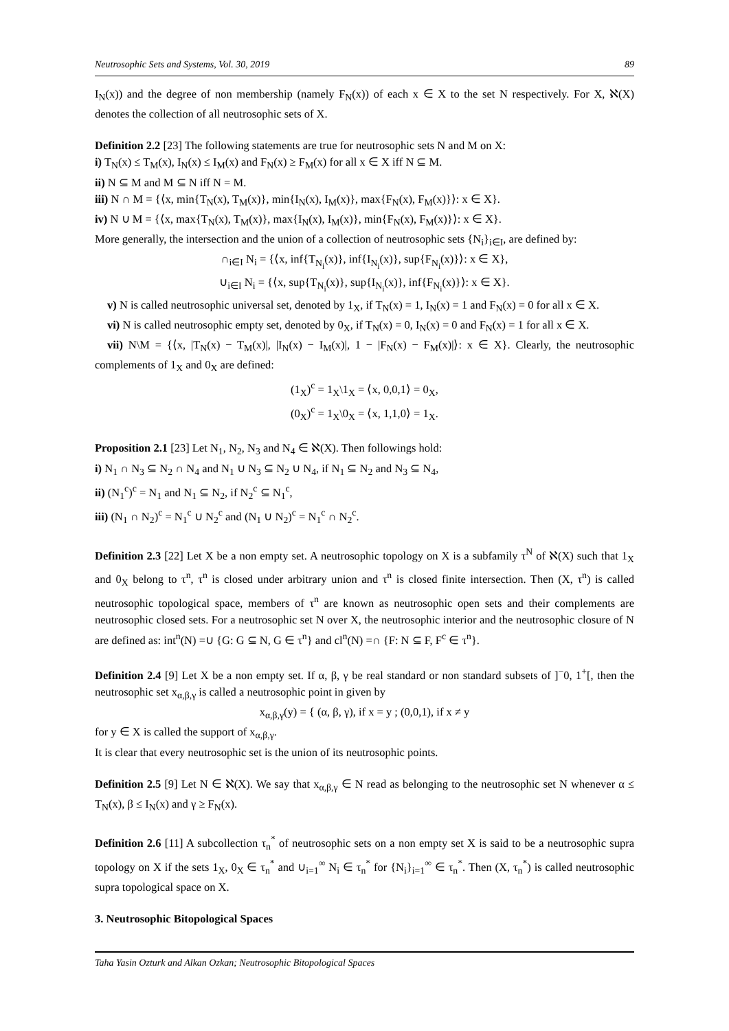Neutrosophic Sets and Systems, Vol. 30, 2019 89
I<sub>N</sub>(x)) and the degree of non membership (namely F<sub>N</sub>(x)) of each x ∈ X to the set N respectively. For X, ℵ(X) denotes the collection of all neutrosophic sets of X.
Definition 2.2 [23] The following statements are true for neutrosophic sets N and M on X:
i) T<sub>N</sub>(x) ≤ T<sub>M</sub>(x), I<sub>N</sub>(x) ≤ I<sub>M</sub>(x) and F<sub>N</sub>(x) ≥ F<sub>M</sub>(x) for all x ∈ X iff N ⊆ M.
ii) N ⊆ M and M ⊆ N iff N = M.
iii) N ∩ M = {⟨x, min{T<sub>N</sub>(x), T<sub>M</sub>(x)}, min{I<sub>N</sub>(x), I<sub>M</sub>(x)}, max{F<sub>N</sub>(x), F<sub>M</sub>(x)}⟩: x ∈ X}.
iv) N ∪ M = {⟨x, max{T<sub>N</sub>(x), T<sub>M</sub>(x)}, max{I<sub>N</sub>(x), I<sub>M</sub>(x)}, min{F<sub>N</sub>(x), F<sub>M</sub>(x)}⟩: x ∈ X}.
More generally, the intersection and the union of a collection of neutrosophic sets {N<sub>i</sub>}<sub>i∈I</sub>, are defined by:
∩<sub>i∈I</sub> N<sub>i</sub> = {⟨x, inf{T<sub>N<sub>i</sub></sub>(x)}, inf{I<sub>N<sub>i</sub></sub>(x)}, sup{F<sub>N<sub>i</sub></sub>(x)}⟩: x ∈ X},
∪<sub>i∈I</sub> N<sub>i</sub> = {⟨x, sup{T<sub>N<sub>i</sub></sub>(x)}, sup{I<sub>N<sub>i</sub></sub>(x)}, inf{F<sub>N<sub>i</sub></sub>(x)}⟩: x ∈ X}.
v) N is called neutrosophic universal set, denoted by 1<sub>X</sub>, if T<sub>N</sub>(x) = 1, I<sub>N</sub>(x) = 1 and F<sub>N</sub>(x) = 0 for all x ∈ X.
vi) N is called neutrosophic empty set, denoted by 0<sub>X</sub>, if T<sub>N</sub>(x) = 0, I<sub>N</sub>(x) = 0 and F<sub>N</sub>(x) = 1 for all x ∈ X.
vii) N\M = {⟨x, |T<sub>N</sub>(x) − T<sub>M</sub>(x)|, |I<sub>N</sub>(x) − I<sub>M</sub>(x)|, 1 − |F<sub>N</sub>(x) − F<sub>M</sub>(x)|⟩: x ∈ X}. Clearly, the neutrosophic complements of 1<sub>X</sub> and 0<sub>X</sub> are defined:
(1<sub>X</sub>)<sup>c</sup> = 1<sub>X</sub>\1<sub>X</sub> = ⟨x, 0,0,1⟩ = 0<sub>X</sub>,
(0<sub>X</sub>)<sup>c</sup> = 1<sub>X</sub>\0<sub>X</sub> = ⟨x, 1,1,0⟩ = 1<sub>X</sub>.
Proposition 2.1 [23] Let N<sub>1</sub>, N<sub>2</sub>, N<sub>3</sub> and N<sub>4</sub> ∈ ℵ(X). Then followings hold:
i) N<sub>1</sub> ∩ N<sub>3</sub> ⊆ N<sub>2</sub> ∩ N<sub>4</sub> and N<sub>1</sub> ∪ N<sub>3</sub> ⊆ N<sub>2</sub> ∪ N<sub>4</sub>, if N<sub>1</sub> ⊆ N<sub>2</sub> and N<sub>3</sub> ⊆ N<sub>4</sub>,
ii) (N<sub>1</sub><sup>c</sup>)<sup>c</sup> = N<sub>1</sub> and N<sub>1</sub> ⊆ N<sub>2</sub>, if N<sub>2</sub><sup>c</sup> ⊆ N<sub>1</sub><sup>c</sup>,
iii) (N<sub>1</sub> ∩ N<sub>2</sub>)<sup>c</sup> = N<sub>1</sub><sup>c</sup> ∪ N<sub>2</sub><sup>c</sup> and (N<sub>1</sub> ∪ N<sub>2</sub>)<sup>c</sup> = N<sub>1</sub><sup>c</sup> ∩ N<sub>2</sub><sup>c</sup>.
Definition 2.3 [22] Let X be a non empty set. A neutrosophic topology on X is a subfamily τ<sup>N</sup> of ℵ(X) such that 1<sub>X</sub> and 0<sub>X</sub> belong to τ<sup>n</sup>, τ<sup>n</sup> is closed under arbitrary union and τ<sup>n</sup> is closed finite intersection. Then (X, τ<sup>n</sup>) is called neutrosophic topological space, members of τ<sup>n</sup> are known as neutrosophic open sets and their complements are neutrosophic closed sets. For a neutrosophic set N over X, the neutrosophic interior and the neutrosophic closure of N are defined as: int<sup>n</sup>(N) =∪ {G: G ⊆ N, G ∈ τ<sup>n</sup>} and cl<sup>n</sup>(N) =∩ {F: N ⊆ F, F<sup>c</sup> ∈ τ<sup>n</sup>}.
Definition 2.4 [9] Let X be a non empty set. If α, β, γ be real standard or non standard subsets of ]<sup>−</sup>0, 1<sup>+</sup>[, then the neutrosophic set x<sub>α,β,γ</sub> is called a neutrosophic point in given by
x<sub>α,β,γ</sub>(y) = { (α, β, γ), if x = y ; (0,0,1), if x ≠ y
for y ∈ X is called the support of x<sub>α,β,γ</sub>.
It is clear that every neutrosophic set is the union of its neutrosophic points.
Definition 2.5 [9] Let N ∈ ℵ(X). We say that x<sub>α,β,γ</sub> ∈ N read as belonging to the neutrosophic set N whenever α ≤ T<sub>N</sub>(x), β ≤ I<sub>N</sub>(x) and γ ≥ F<sub>N</sub>(x).
Definition 2.6 [11] A subcollection τ<sub>n</sub><sup>*</sup> of neutrosophic sets on a non empty set X is said to be a neutrosophic supra topology on X if the sets 1<sub>X</sub>, 0<sub>X</sub> ∈ τ<sub>n</sub><sup>*</sup> and ∪<sub>i=1</sub><sup>∞</sup> N<sub>i</sub> ∈ τ<sub>n</sub><sup>*</sup> for {N<sub>i</sub>}<sub>i=1</sub><sup>∞</sup> ∈ τ<sub>n</sub><sup>*</sup>. Then (X, τ<sub>n</sub><sup>*</sup>) is called neutrosophic supra topological space on X.
3. Neutrosophic Bitopological Spaces
Taha Yasin Ozturk and Alkan Ozkan; Neutrosophic Bitopological Spaces